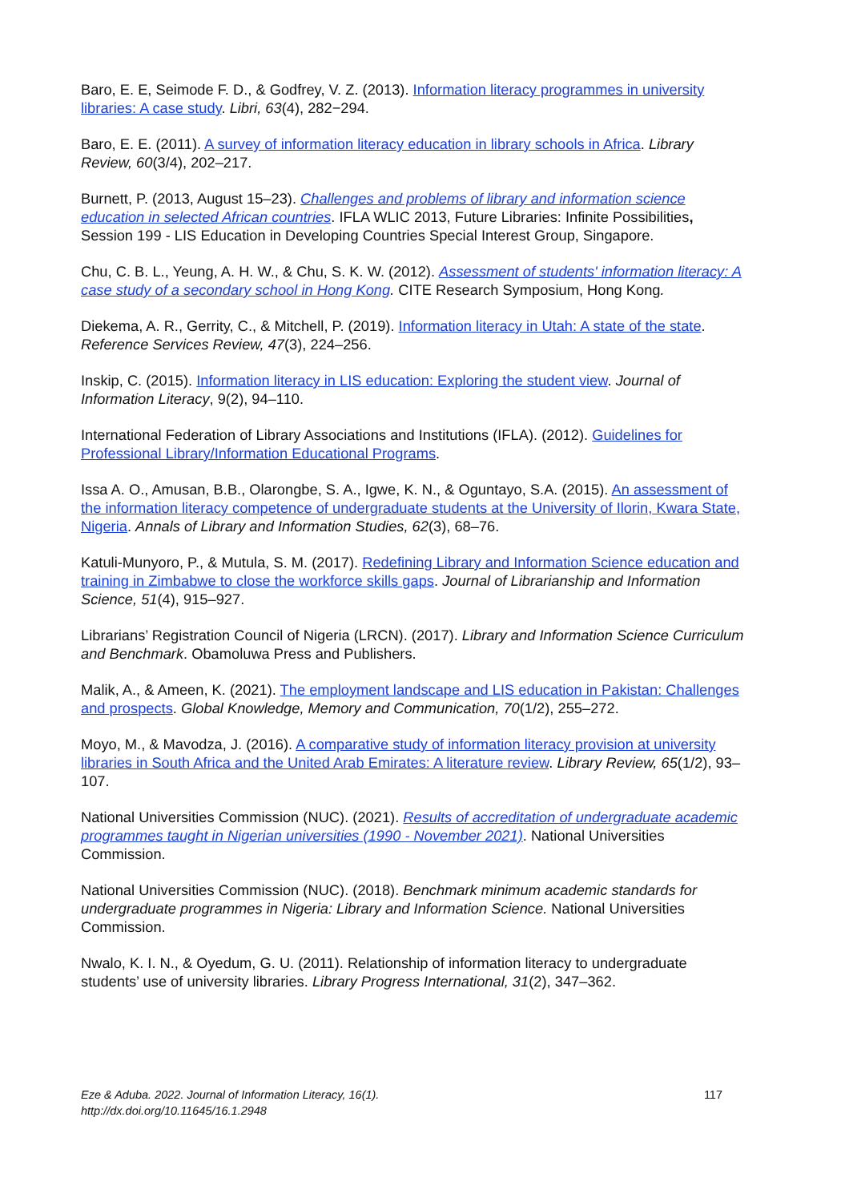Baro, E. E, Seimode F. D., & Godfrey, V. Z. (2013). Information literacy programmes in university libraries: A case study. Libri, 63(4), 282−294.
Baro, E. E. (2011). A survey of information literacy education in library schools in Africa. Library Review, 60(3/4), 202–217.
Burnett, P. (2013, August 15–23). Challenges and problems of library and information science education in selected African countries. IFLA WLIC 2013, Future Libraries: Infinite Possibilities, Session 199 - LIS Education in Developing Countries Special Interest Group, Singapore.
Chu, C. B. L., Yeung, A. H. W., & Chu, S. K. W. (2012). Assessment of students' information literacy: A case study of a secondary school in Hong Kong. CITE Research Symposium, Hong Kong.
Diekema, A. R., Gerrity, C., & Mitchell, P. (2019). Information literacy in Utah: A state of the state. Reference Services Review, 47(3), 224–256.
Inskip, C. (2015). Information literacy in LIS education: Exploring the student view. Journal of Information Literacy, 9(2), 94–110.
International Federation of Library Associations and Institutions (IFLA). (2012). Guidelines for Professional Library/Information Educational Programs.
Issa A. O., Amusan, B.B., Olarongbe, S. A., Igwe, K. N., & Oguntayo, S.A. (2015). An assessment of the information literacy competence of undergraduate students at the University of Ilorin, Kwara State, Nigeria. Annals of Library and Information Studies, 62(3), 68–76.
Katuli-Munyoro, P., & Mutula, S. M. (2017). Redefining Library and Information Science education and training in Zimbabwe to close the workforce skills gaps. Journal of Librarianship and Information Science, 51(4), 915–927.
Librarians’ Registration Council of Nigeria (LRCN). (2017). Library and Information Science Curriculum and Benchmark. Obamoluwa Press and Publishers.
Malik, A., & Ameen, K. (2021). The employment landscape and LIS education in Pakistan: Challenges and prospects. Global Knowledge, Memory and Communication, 70(1/2), 255–272.
Moyo, M., & Mavodza, J. (2016). A comparative study of information literacy provision at university libraries in South Africa and the United Arab Emirates: A literature review. Library Review, 65(1/2), 93–107.
National Universities Commission (NUC). (2021). Results of accreditation of undergraduate academic programmes taught in Nigerian universities (1990 - November 2021). National Universities Commission.
National Universities Commission (NUC). (2018). Benchmark minimum academic standards for undergraduate programmes in Nigeria: Library and Information Science. National Universities Commission.
Nwalo, K. I. N., & Oyedum, G. U. (2011). Relationship of information literacy to undergraduate students’ use of university libraries. Library Progress International, 31(2), 347–362.
Eze & Aduba. 2022. Journal of Information Literacy, 16(1).
http://dx.doi.org/10.11645/16.1.2948
117